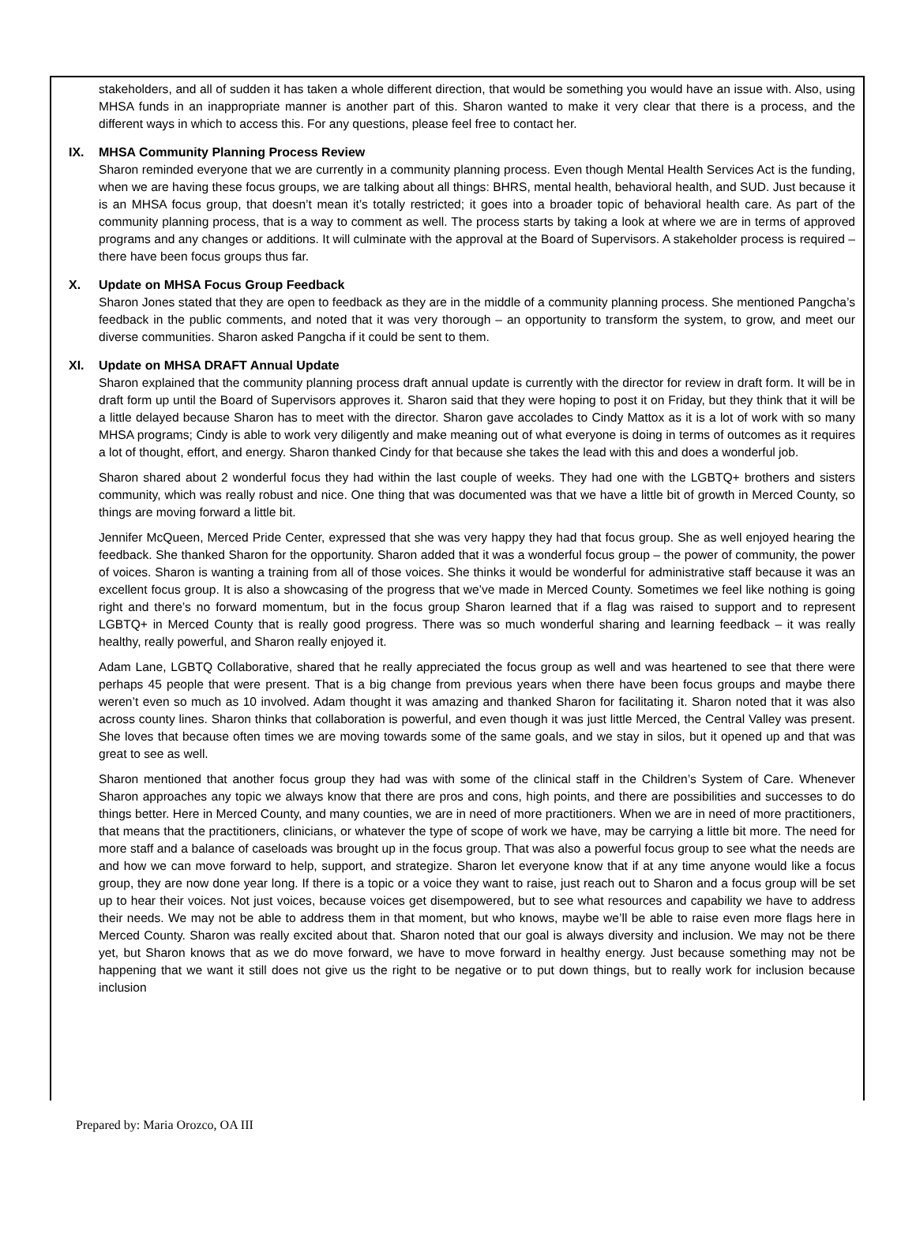stakeholders, and all of sudden it has taken a whole different direction, that would be something you would have an issue with. Also, using MHSA funds in an inappropriate manner is another part of this. Sharon wanted to make it very clear that there is a process, and the different ways in which to access this. For any questions, please feel free to contact her.
IX. MHSA Community Planning Process Review
Sharon reminded everyone that we are currently in a community planning process. Even though Mental Health Services Act is the funding, when we are having these focus groups, we are talking about all things: BHRS, mental health, behavioral health, and SUD. Just because it is an MHSA focus group, that doesn’t mean it’s totally restricted; it goes into a broader topic of behavioral health care. As part of the community planning process, that is a way to comment as well. The process starts by taking a look at where we are in terms of approved programs and any changes or additions. It will culminate with the approval at the Board of Supervisors. A stakeholder process is required – there have been focus groups thus far.
X. Update on MHSA Focus Group Feedback
Sharon Jones stated that they are open to feedback as they are in the middle of a community planning process. She mentioned Pangcha’s feedback in the public comments, and noted that it was very thorough – an opportunity to transform the system, to grow, and meet our diverse communities. Sharon asked Pangcha if it could be sent to them.
XI. Update on MHSA DRAFT Annual Update
Sharon explained that the community planning process draft annual update is currently with the director for review in draft form. It will be in draft form up until the Board of Supervisors approves it. Sharon said that they were hoping to post it on Friday, but they think that it will be a little delayed because Sharon has to meet with the director. Sharon gave accolades to Cindy Mattox as it is a lot of work with so many MHSA programs; Cindy is able to work very diligently and make meaning out of what everyone is doing in terms of outcomes as it requires a lot of thought, effort, and energy. Sharon thanked Cindy for that because she takes the lead with this and does a wonderful job.
Sharon shared about 2 wonderful focus they had within the last couple of weeks. They had one with the LGBTQ+ brothers and sisters community, which was really robust and nice. One thing that was documented was that we have a little bit of growth in Merced County, so things are moving forward a little bit.
Jennifer McQueen, Merced Pride Center, expressed that she was very happy they had that focus group. She as well enjoyed hearing the feedback. She thanked Sharon for the opportunity. Sharon added that it was a wonderful focus group – the power of community, the power of voices. Sharon is wanting a training from all of those voices. She thinks it would be wonderful for administrative staff because it was an excellent focus group. It is also a showcasing of the progress that we’ve made in Merced County. Sometimes we feel like nothing is going right and there’s no forward momentum, but in the focus group Sharon learned that if a flag was raised to support and to represent LGBTQ+ in Merced County that is really good progress. There was so much wonderful sharing and learning feedback – it was really healthy, really powerful, and Sharon really enjoyed it.
Adam Lane, LGBTQ Collaborative, shared that he really appreciated the focus group as well and was heartened to see that there were perhaps 45 people that were present. That is a big change from previous years when there have been focus groups and maybe there weren’t even so much as 10 involved. Adam thought it was amazing and thanked Sharon for facilitating it. Sharon noted that it was also across county lines. Sharon thinks that collaboration is powerful, and even though it was just little Merced, the Central Valley was present. She loves that because often times we are moving towards some of the same goals, and we stay in silos, but it opened up and that was great to see as well.
Sharon mentioned that another focus group they had was with some of the clinical staff in the Children’s System of Care. Whenever Sharon approaches any topic we always know that there are pros and cons, high points, and there are possibilities and successes to do things better. Here in Merced County, and many counties, we are in need of more practitioners. When we are in need of more practitioners, that means that the practitioners, clinicians, or whatever the type of scope of work we have, may be carrying a little bit more. The need for more staff and a balance of caseloads was brought up in the focus group. That was also a powerful focus group to see what the needs are and how we can move forward to help, support, and strategize. Sharon let everyone know that if at any time anyone would like a focus group, they are now done year long. If there is a topic or a voice they want to raise, just reach out to Sharon and a focus group will be set up to hear their voices. Not just voices, because voices get disempowered, but to see what resources and capability we have to address their needs. We may not be able to address them in that moment, but who knows, maybe we’ll be able to raise even more flags here in Merced County. Sharon was really excited about that. Sharon noted that our goal is always diversity and inclusion. We may not be there yet, but Sharon knows that as we do move forward, we have to move forward in healthy energy. Just because something may not be happening that we want it still does not give us the right to be negative or to put down things, but to really work for inclusion because inclusion
Prepared by: Maria Orozco, OA III